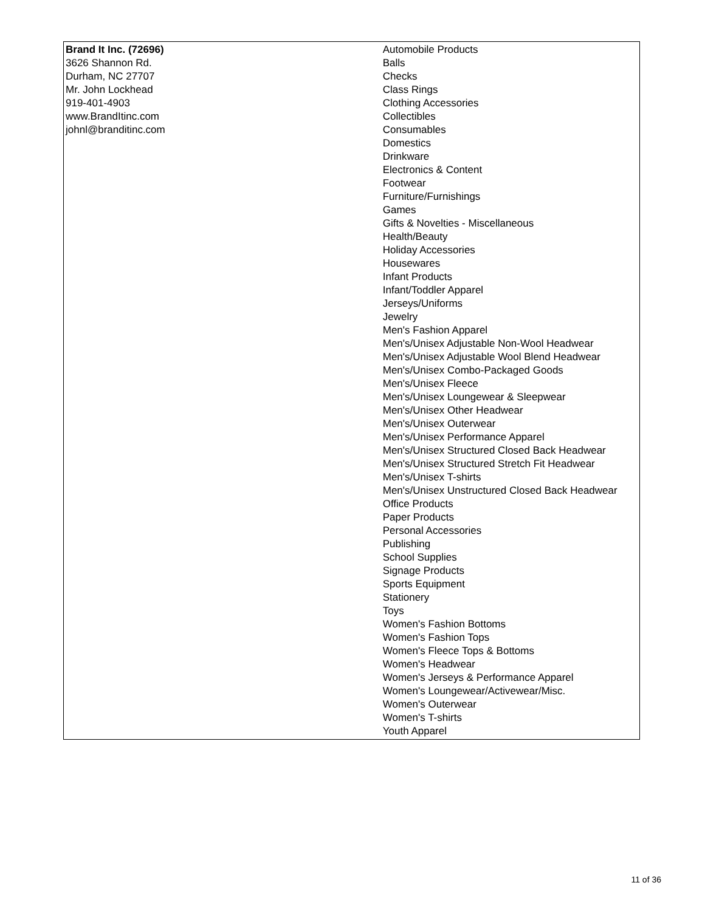| Brand It Inc. (72696) 3626 Shannon Rd. Durham, NC 27707 Mr. John Lockhead 919-401-4903 www.BrandItinc.com johnl@branditinc.com | Automobile Products Balls Checks Class Rings Clothing Accessories Collectibles Consumables Domestics Drinkware Electronics & Content Footwear Furniture/Furnishings Games Gifts & Novelties - Miscellaneous Health/Beauty Holiday Accessories Housewares Infant Products Infant/Toddler Apparel Jerseys/Uniforms Jewelry Men's Fashion Apparel Men's/Unisex Adjustable Non-Wool Headwear Men's/Unisex Adjustable Wool Blend Headwear Men's/Unisex Combo-Packaged Goods Men's/Unisex Fleece Men's/Unisex Loungewear & Sleepwear Men's/Unisex Other Headwear Men's/Unisex Outerwear Men's/Unisex Performance Apparel Men's/Unisex Structured Closed Back Headwear Men's/Unisex Structured Stretch Fit Headwear Men's/Unisex T-shirts Men's/Unisex Unstructured Closed Back Headwear Office Products Paper Products Personal Accessories Publishing School Supplies Signage Products Sports Equipment Stationery Toys Women's Fashion Bottoms Women's Fashion Tops Women's Fleece Tops & Bottoms Women's Headwear Women's Jerseys & Performance Apparel Women's Loungewear/Activewear/Misc. Women's Outerwear Women's T-shirts Youth Apparel |
11 of 36